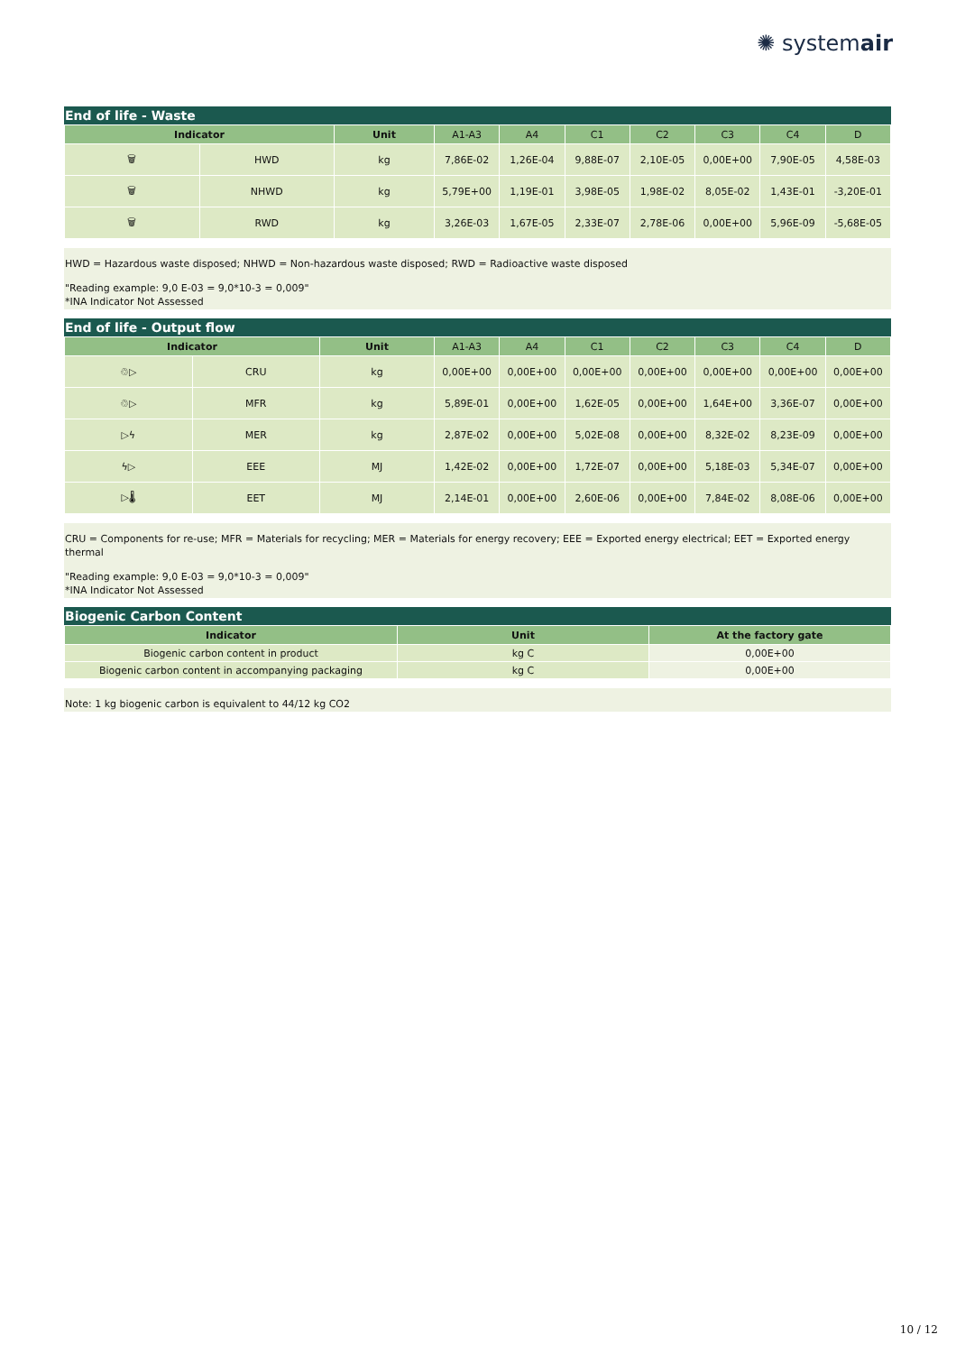✺ systemair
End of life - Waste
| Indicator | | Unit | A1-A3 | A4 | C1 | C2 | C3 | C4 | D |
| --- | --- | --- | --- | --- | --- | --- | --- | --- | --- |
| 🗑 | HWD | kg | 7,86E-02 | 1,26E-04 | 9,88E-07 | 2,10E-05 | 0,00E+00 | 7,90E-05 | 4,58E-03 |
| 🗑 | NHWD | kg | 5,79E+00 | 1,19E-01 | 3,98E-05 | 1,98E-02 | 8,05E-02 | 1,43E-01 | -3,20E-01 |
| 🗑 | RWD | kg | 3,26E-03 | 1,67E-05 | 2,33E-07 | 2,78E-06 | 0,00E+00 | 5,96E-09 | -5,68E-05 |
HWD = Hazardous waste disposed; NHWD = Non-hazardous waste disposed; RWD = Radioactive waste disposed
"Reading example: 9,0 E-03 = 9,0*10-3 = 0,009"
*INA Indicator Not Assessed
End of life - Output flow
| Indicator | | Unit | A1-A3 | A4 | C1 | C2 | C3 | C4 | D |
| --- | --- | --- | --- | --- | --- | --- | --- | --- | --- |
| ♲▷ | CRU | kg | 0,00E+00 | 0,00E+00 | 0,00E+00 | 0,00E+00 | 0,00E+00 | 0,00E+00 | 0,00E+00 |
| ♲▷ | MFR | kg | 5,89E-01 | 0,00E+00 | 1,62E-05 | 0,00E+00 | 1,64E+00 | 3,36E-07 | 0,00E+00 |
| ▷ϟ | MER | kg | 2,87E-02 | 0,00E+00 | 5,02E-08 | 0,00E+00 | 8,32E-02 | 8,23E-09 | 0,00E+00 |
| ϟ▷ | EEE | MJ | 1,42E-02 | 0,00E+00 | 1,72E-07 | 0,00E+00 | 5,18E-03 | 5,34E-07 | 0,00E+00 |
| ▷🌡 | EET | MJ | 2,14E-01 | 0,00E+00 | 2,60E-06 | 0,00E+00 | 7,84E-02 | 8,08E-06 | 0,00E+00 |
CRU = Components for re-use; MFR = Materials for recycling; MER = Materials for energy recovery; EEE = Exported energy electrical; EET = Exported energy thermal
"Reading example: 9,0 E-03 = 9,0*10-3 = 0,009"
*INA Indicator Not Assessed
Biogenic Carbon Content
| Indicator | Unit | At the factory gate |
| --- | --- | --- |
| Biogenic carbon content in product | kg C | 0,00E+00 |
| Biogenic carbon content in accompanying packaging | kg C | 0,00E+00 |
Note: 1 kg biogenic carbon is equivalent to 44/12 kg CO2
10 / 12